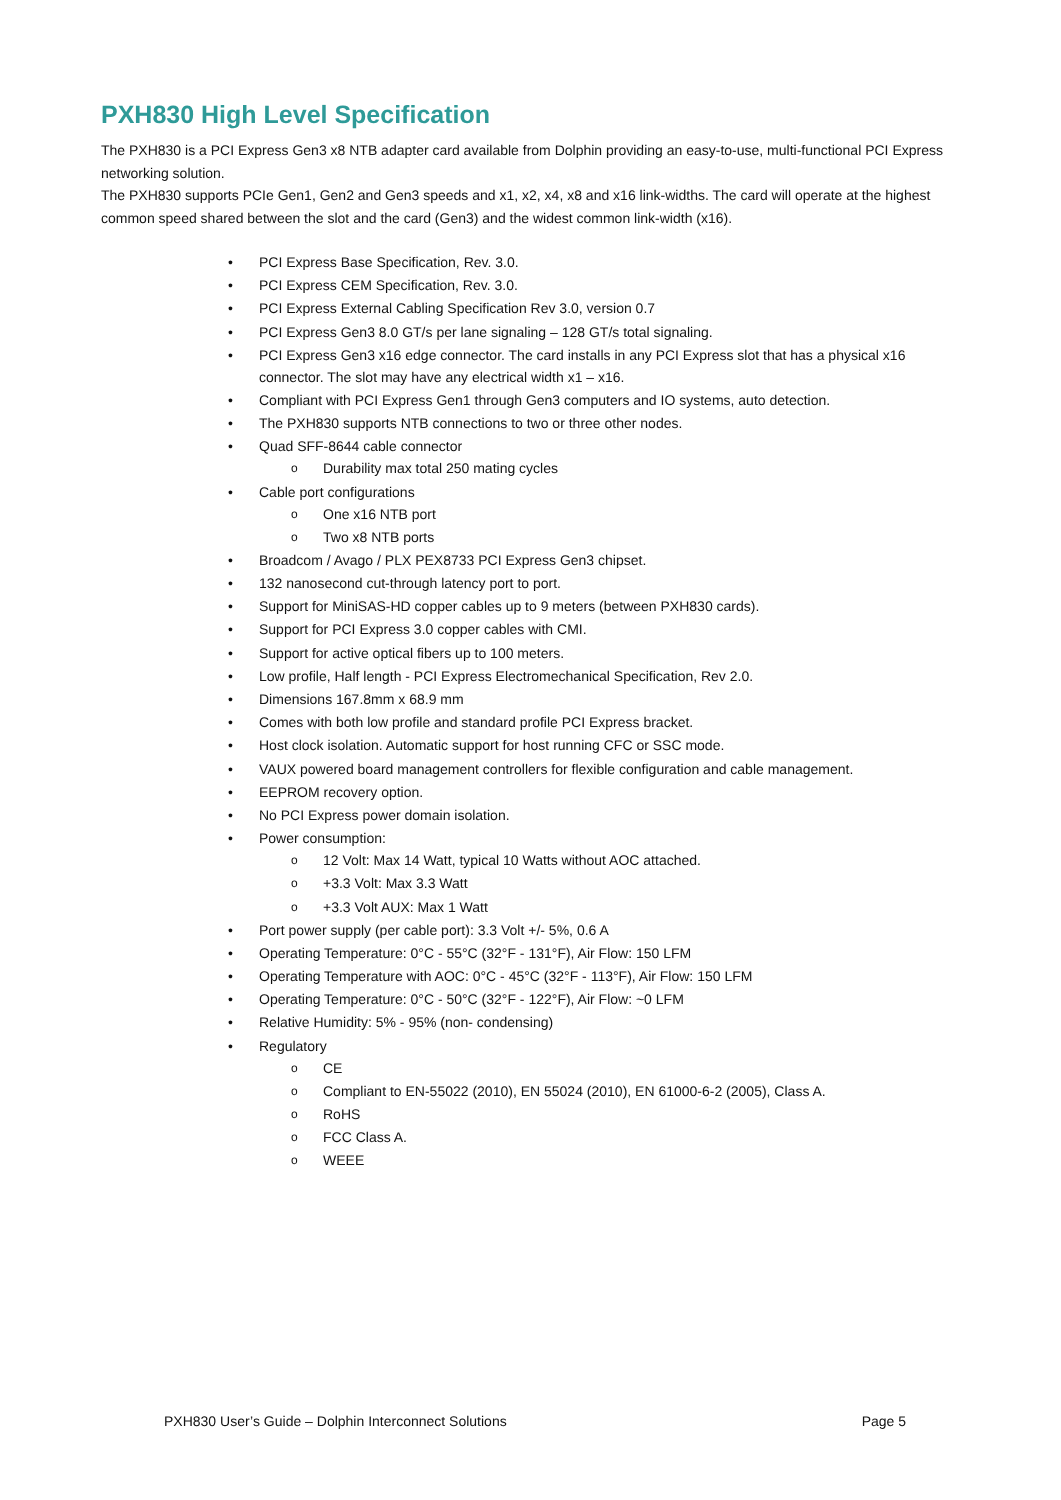PXH830 High Level Specification
The PXH830 is a PCI Express Gen3 x8 NTB adapter card available from Dolphin providing an easy-to-use, multi-functional PCI Express networking solution.
The PXH830 supports PCIe Gen1, Gen2 and Gen3 speeds and x1, x2, x4, x8 and x16 link-widths. The card will operate at the highest common speed shared between the slot and the card (Gen3) and the widest common link-width (x16).
PCI Express Base Specification, Rev. 3.0.
PCI Express CEM Specification, Rev. 3.0.
PCI Express External Cabling Specification Rev 3.0, version 0.7
PCI Express Gen3 8.0 GT/s per lane signaling – 128 GT/s total signaling.
PCI Express Gen3 x16 edge connector. The card installs in any PCI Express slot that has a physical x16 connector. The slot may have any electrical width x1 – x16.
Compliant with PCI Express Gen1 through Gen3 computers and IO systems, auto detection.
The PXH830 supports NTB connections to two or three other nodes.
Quad SFF-8644 cable connector
Durability max total 250 mating cycles
Cable port configurations
One x16 NTB port
Two x8 NTB ports
Broadcom / Avago / PLX PEX8733 PCI Express Gen3 chipset.
132 nanosecond cut-through latency port to port.
Support for MiniSAS-HD copper cables up to 9 meters (between PXH830 cards).
Support for PCI Express 3.0 copper cables with CMI.
Support for active optical fibers up to 100 meters.
Low profile, Half length - PCI Express Electromechanical Specification, Rev 2.0.
Dimensions 167.8mm x 68.9 mm
Comes with both low profile and standard profile PCI Express bracket.
Host clock isolation. Automatic support for host running CFC or SSC mode.
VAUX powered board management controllers for flexible configuration and cable management.
EEPROM recovery option.
No PCI Express power domain isolation.
Power consumption:
12 Volt: Max 14 Watt, typical 10 Watts without AOC attached.
+3.3 Volt: Max 3.3 Watt
+3.3 Volt AUX: Max 1 Watt
Port power supply (per cable port): 3.3 Volt +/- 5%, 0.6 A
Operating Temperature: 0°C - 55°C (32°F - 131°F), Air Flow: 150 LFM
Operating Temperature with AOC: 0°C - 45°C (32°F - 113°F), Air Flow: 150 LFM
Operating Temperature: 0°C - 50°C (32°F - 122°F), Air Flow: ~0 LFM
Relative Humidity: 5% - 95% (non- condensing)
Regulatory
CE
Compliant to EN-55022 (2010), EN 55024 (2010), EN 61000-6-2 (2005), Class A.
RoHS
FCC Class A.
WEEE
PXH830 User’s Guide – Dolphin Interconnect Solutions Page 5